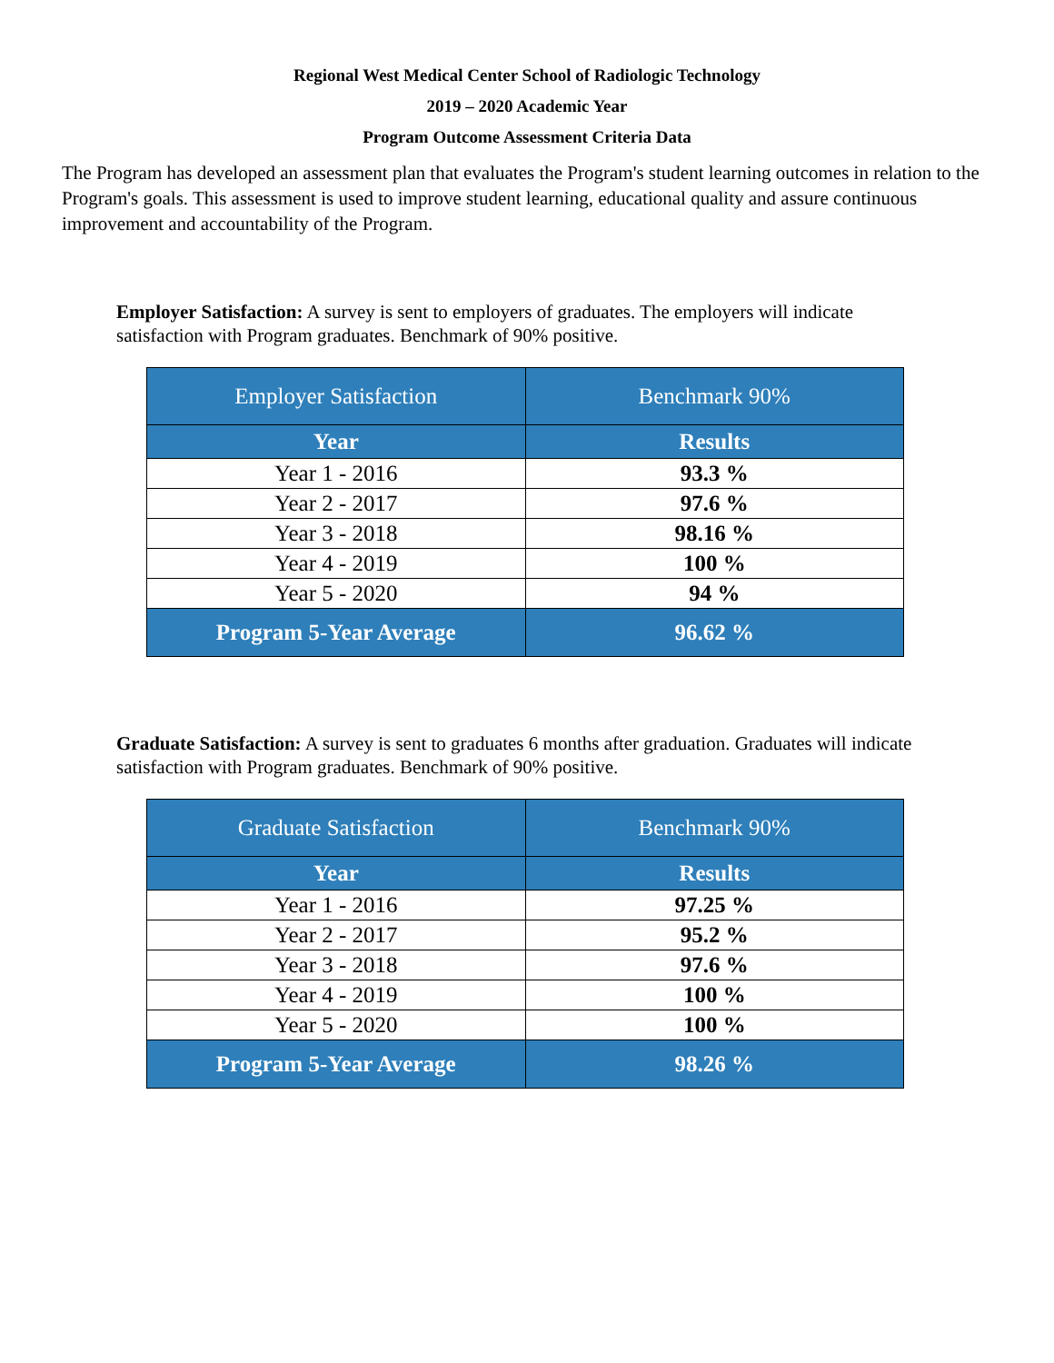Regional West Medical Center School of Radiologic Technology
2019 – 2020 Academic Year
Program Outcome Assessment Criteria Data
The Program has developed an assessment plan that evaluates the Program's student learning outcomes in relation to the Program's goals. This assessment is used to improve student learning, educational quality and assure continuous improvement and accountability of the Program.
Employer Satisfaction: A survey is sent to employers of graduates. The employers will indicate satisfaction with Program graduates. Benchmark of 90% positive.
| Employer Satisfaction | Benchmark 90% |
| Year | Results |
| Year 1 - 2016 | 93.3 % |
| Year 2 - 2017 | 97.6 % |
| Year 3 - 2018 | 98.16 % |
| Year 4 - 2019 | 100 % |
| Year 5 - 2020 | 94 % |
| Program 5-Year Average | 96.62 % |
Graduate Satisfaction: A survey is sent to graduates 6 months after graduation. Graduates will indicate satisfaction with Program graduates. Benchmark of 90% positive.
| Graduate Satisfaction | Benchmark 90% |
| Year | Results |
| Year 1 - 2016 | 97.25 % |
| Year 2 - 2017 | 95.2 % |
| Year 3 - 2018 | 97.6 % |
| Year 4 - 2019 | 100 % |
| Year 5 - 2020 | 100 % |
| Program 5-Year Average | 98.26 % |